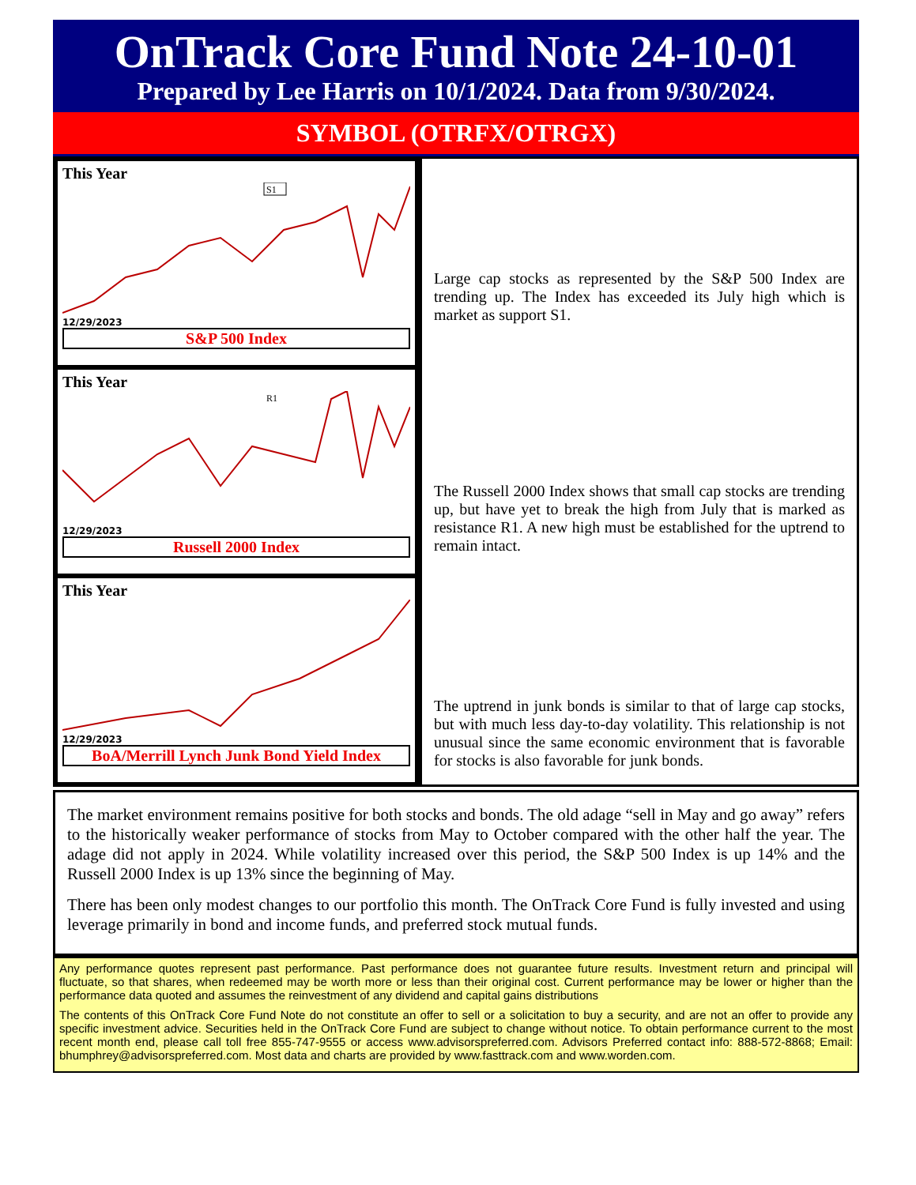OnTrack Core Fund Note 24-10-01
Prepared by Lee Harris on 10/1/2024. Data from 9/30/2024.
SYMBOL (OTRFX/OTRGX)
This Year
S1
12/29/2023
S&P 500 Index
This Year
R1
12/29/2023
Russell 2000 Index
This Year
12/29/2023
BoA/Merrill Lynch Junk Bond Yield Index
Large cap stocks as represented by the S&P 500 Index are trending up. The Index has exceeded its July high which is market as support S1.
The Russell 2000 Index shows that small cap stocks are trending up, but have yet to break the high from July that is marked as resistance R1. A new high must be established for the uptrend to remain intact.
The uptrend in junk bonds is similar to that of large cap stocks, but with much less day-to-day volatility. This relationship is not unusual since the same economic environment that is favorable for stocks is also favorable for junk bonds.
The market environment remains positive for both stocks and bonds. The old adage “sell in May and go away” refers to the historically weaker performance of stocks from May to October compared with the other half the year. The adage did not apply in 2024. While volatility increased over this period, the S&P 500 Index is up 14% and the Russell 2000 Index is up 13% since the beginning of May.
There has been only modest changes to our portfolio this month. The OnTrack Core Fund is fully invested and using leverage primarily in bond and income funds, and preferred stock mutual funds.
Any performance quotes represent past performance. Past performance does not guarantee future results. Investment return and principal will fluctuate, so that shares, when redeemed may be worth more or less than their original cost. Current performance may be lower or higher than the performance data quoted and assumes the reinvestment of any dividend and capital gains distributions
The contents of this OnTrack Core Fund Note do not constitute an offer to sell or a solicitation to buy a security, and are not an offer to provide any specific investment advice. Securities held in the OnTrack Core Fund are subject to change without notice. To obtain performance current to the most recent month end, please call toll free 855-747-9555 or access www.advisorspreferred.com. Advisors Preferred contact info: 888-572-8868; Email: bhumphrey@advisorspreferred.com. Most data and charts are provided by www.fasttrack.com and www.worden.com.